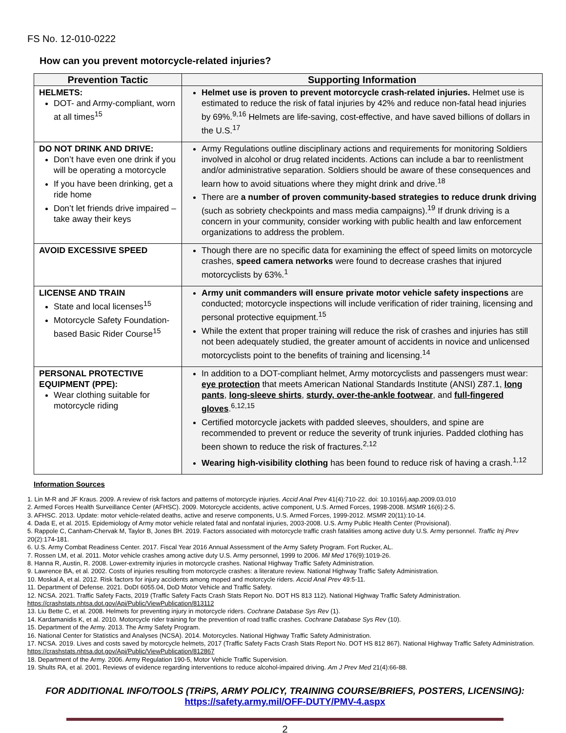FS No. 12-010-0222
How can you prevent motorcycle-related injuries?
| Prevention Tactic | Supporting Information |
| --- | --- |
| HELMETS: DOT- and Army-compliant, worn at all times<sup>15</sup> | Helmet use is proven to prevent motorcycle crash-related injuries. Helmet use is estimated to reduce the risk of fatal injuries by 42% and reduce non-fatal head injuries by 69%.<sup>9,16</sup> Helmets are life-saving, cost-effective, and have saved billions of dollars in the U.S.<sup>17</sup> |
| DO NOT DRINK AND DRIVE: Don’t have even one drink if you will be operating a motorcycle If you have been drinking, get a ride home Don’t let friends drive impaired – take away their keys | Army Regulations outline disciplinary actions and requirements for monitoring Soldiers involved in alcohol or drug related incidents. Actions can include a bar to reenlistment and/or administrative separation. Soldiers should be aware of these consequences and learn how to avoid situations where they might drink and drive.<sup>18</sup> There are a number of proven community-based strategies to reduce drunk driving (such as sobriety checkpoints and mass media campaigns).<sup>19</sup> If drunk driving is a concern in your community, consider working with public health and law enforcement organizations to address the problem. |
| AVOID EXCESSIVE SPEED | Though there are no specific data for examining the effect of speed limits on motorcycle crashes, speed camera networks were found to decrease crashes that injured motorcyclists by 63%.<sup>1</sup> |
| LICENSE AND TRAIN State and local licenses<sup>15</sup> Motorcycle Safety Foundation-based Basic Rider Course<sup>15</sup> | Army unit commanders will ensure private motor vehicle safety inspections are conducted; motorcycle inspections will include verification of rider training, licensing and personal protective equipment.<sup>15</sup> While the extent that proper training will reduce the risk of crashes and injuries has still not been adequately studied, the greater amount of accidents in novice and unlicensed motorcyclists point to the benefits of training and licensing.<sup>14</sup> |
| PERSONAL PROTECTIVE EQUIPMENT (PPE): Wear clothing suitable for motorcycle riding | In addition to a DOT-compliant helmet, Army motorcyclists and passengers must wear: eye protection that meets American National Standards Institute (ANSI) Z87.1, long pants , long-sleeve shirts , sturdy, over-the-ankle footwear , and full-fingered gloves .<sup>6,12,15</sup> Certified motorcycle jackets with padded sleeves, shoulders, and spine are recommended to prevent or reduce the severity of trunk injuries. Padded clothing has been shown to reduce the risk of fractures.<sup>2,12</sup> Wearing high-visibility clothing has been found to reduce risk of having a crash.<sup>1,12</sup> |
Information Sources
1. Lin M-R and JF Kraus. 2009. A review of risk factors and patterns of motorcycle injuries. Accid Anal Prev 41(4):710-22. doi: 10.1016/j.aap.2009.03.010
2. Armed Forces Health Surveillance Center (AFHSC). 2009. Motorcycle accidents, active component, U.S. Armed Forces, 1998-2008. MSMR 16(6):2-5.
3. AFHSC. 2013. Update: motor vehicle-related deaths, active and reserve components, U.S. Armed Forces, 1999-2012. MSMR 20(11):10-14.
4. Dada E, et al. 2015. Epidemiology of Army motor vehicle related fatal and nonfatal injuries, 2003-2008. U.S. Army Public Health Center (Provisional).
5. Rappole C, Canham-Chervak M, Taylor B, Jones BH. 2019. Factors associated with motorcycle traffic crash fatalities among active duty U.S. Army personnel. Traffic Inj Prev 20(2):174-181.
6. U.S. Army Combat Readiness Center. 2017. Fiscal Year 2016 Annual Assessment of the Army Safety Program. Fort Rucker, AL.
7. Rossen LM, et al. 2011. Motor vehicle crashes among active duty U.S. Army personnel, 1999 to 2006. Mil Med 176(9):1019-26.
8. Hanna R, Austin, R. 2008. Lower-extremity injuries in motorcycle crashes. National Highway Traffic Safety Administration.
9. Lawrence BA, et al. 2002. Costs of injuries resulting from motorcycle crashes: a literature review. National Highway Traffic Safety Administration.
10. Moskal A, et al. 2012. Risk factors for injury accidents among moped and motorcycle riders. Accid Anal Prev 49:5-11.
11. Department of Defense. 2021. DoDI 6055.04, DoD Motor Vehicle and Traffic Safety.
12. NCSA. 2021. Traffic Safety Facts, 2019 (Traffic Safety Facts Crash Stats Report No. DOT HS 813 112). National Highway Traffic Safety Administration. https://crashstats.nhtsa.dot.gov/Api/Public/ViewPublication/813112
13. Liu Bette C, et al. 2008. Helmets for preventing injury in motorcycle riders. Cochrane Database Sys Rev (1).
14. Kardamanidis K, et al. 2010. Motorcycle rider training for the prevention of road traffic crashes. Cochrane Database Sys Rev (10).
15. Department of the Army. 2013. The Army Safety Program.
16. National Center for Statistics and Analyses (NCSA). 2014. Motorcycles. National Highway Traffic Safety Administration.
17. NCSA. 2019. Lives and costs saved by motorcycle helmets, 2017 (Traffic Safety Facts Crash Stats Report No. DOT HS 812 867). National Highway Traffic Safety Administration. https://crashstats.nhtsa.dot.gov/Api/Public/ViewPublication/812867
18. Department of the Army. 2006. Army Regulation 190-5, Motor Vehicle Traffic Supervision.
19. Shults RA, et al. 2001. Reviews of evidence regarding interventions to reduce alcohol-impaired driving. Am J Prev Med 21(4):66-88.
FOR ADDITIONAL INFO/TOOLS (TRiPS, ARMY POLICY, TRAINING COURSE/BRIEFS, POSTERS, LICENSING):
https://safety.army.mil/OFF-DUTY/PMV-4.aspx
2